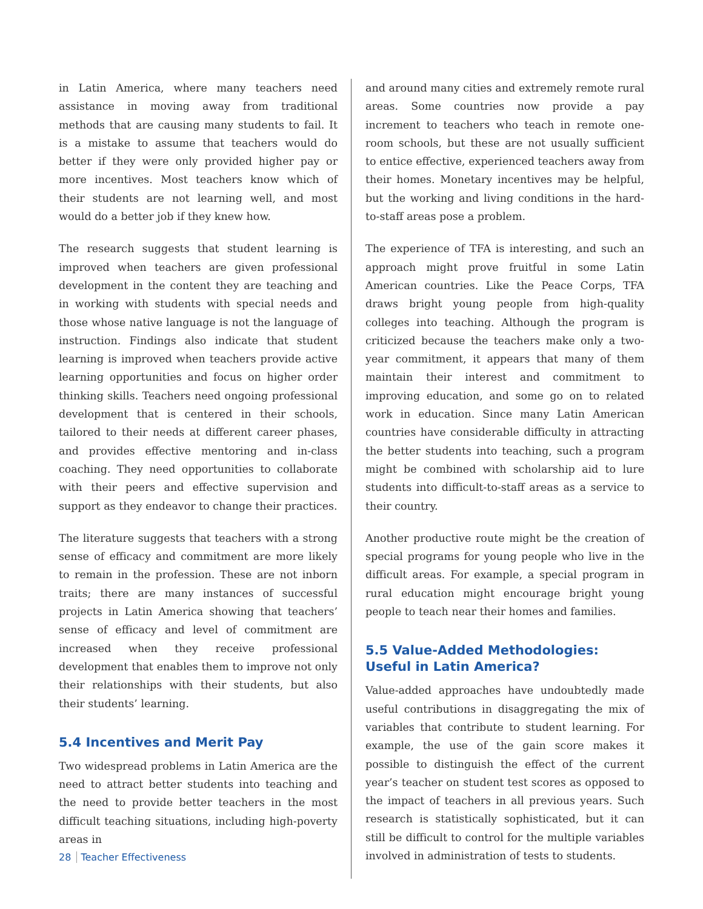in Latin America, where many teachers need assistance in moving away from traditional methods that are causing many students to fail. It is a mistake to assume that teachers would do better if they were only provided higher pay or more incentives. Most teachers know which of their students are not learning well, and most would do a better job if they knew how.
The research suggests that student learning is improved when teachers are given professional development in the content they are teaching and in working with students with special needs and those whose native language is not the language of instruction. Findings also indicate that student learning is improved when teachers provide active learning opportunities and focus on higher order thinking skills. Teachers need ongoing professional development that is centered in their schools, tailored to their needs at different career phases, and provides effective mentoring and in-class coaching. They need opportunities to collaborate with their peers and effective supervision and support as they endeavor to change their practices.
The literature suggests that teachers with a strong sense of efficacy and commitment are more likely to remain in the profession. These are not inborn traits; there are many instances of successful projects in Latin America showing that teachers’ sense of efficacy and level of commitment are increased when they receive professional development that enables them to improve not only their relationships with their students, but also their students’ learning.
5.4 Incentives and Merit Pay
Two widespread problems in Latin America are the need to attract better students into teaching and the need to provide better teachers in the most difficult teaching situations, including high-poverty areas in
and around many cities and extremely remote rural areas. Some countries now provide a pay increment to teachers who teach in remote one-room schools, but these are not usually sufficient to entice effective, experienced teachers away from their homes. Monetary incentives may be helpful, but the working and living conditions in the hard-to-staff areas pose a problem.
The experience of TFA is interesting, and such an approach might prove fruitful in some Latin American countries. Like the Peace Corps, TFA draws bright young people from high-quality colleges into teaching. Although the program is criticized because the teachers make only a two-year commitment, it appears that many of them maintain their interest and commitment to improving education, and some go on to related work in education. Since many Latin American countries have considerable difficulty in attracting the better students into teaching, such a program might be combined with scholarship aid to lure students into difficult-to-staff areas as a service to their country.
Another productive route might be the creation of special programs for young people who live in the difficult areas. For example, a special program in rural education might encourage bright young people to teach near their homes and families.
5.5 Value-Added Methodologies: Useful in Latin America?
Value-added approaches have undoubtedly made useful contributions in disaggregating the mix of variables that contribute to student learning. For example, the use of the gain score makes it possible to distinguish the effect of the current year’s teacher on student test scores as opposed to the impact of teachers in all previous years. Such research is statistically sophisticated, but it can still be difficult to control for the multiple variables involved in administration of tests to students.
28 Teacher Effectiveness